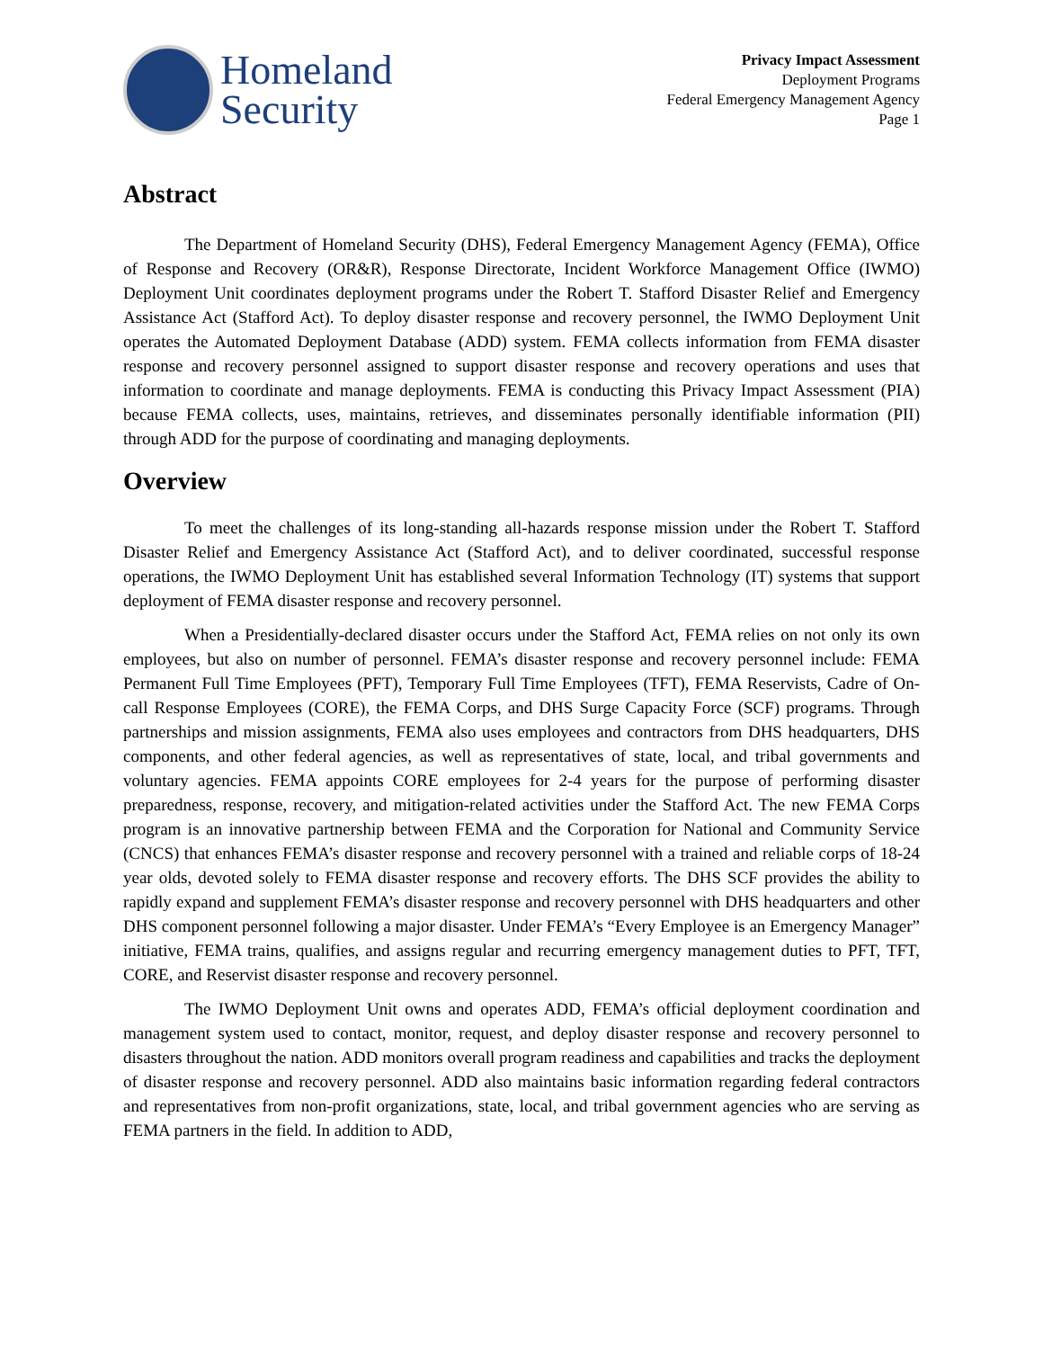Homeland
Security
Privacy Impact Assessment
Deployment Programs
Federal Emergency Management Agency
Page 1
Abstract
The Department of Homeland Security (DHS), Federal Emergency Management Agency (FEMA), Office of Response and Recovery (OR&R), Response Directorate, Incident Workforce Management Office (IWMO) Deployment Unit coordinates deployment programs under the Robert T. Stafford Disaster Relief and Emergency Assistance Act (Stafford Act). To deploy disaster response and recovery personnel, the IWMO Deployment Unit operates the Automated Deployment Database (ADD) system. FEMA collects information from FEMA disaster response and recovery personnel assigned to support disaster response and recovery operations and uses that information to coordinate and manage deployments. FEMA is conducting this Privacy Impact Assessment (PIA) because FEMA collects, uses, maintains, retrieves, and disseminates personally identifiable information (PII) through ADD for the purpose of coordinating and managing deployments.
Overview
To meet the challenges of its long-standing all-hazards response mission under the Robert T. Stafford Disaster Relief and Emergency Assistance Act (Stafford Act), and to deliver coordinated, successful response operations, the IWMO Deployment Unit has established several Information Technology (IT) systems that support deployment of FEMA disaster response and recovery personnel.
When a Presidentially-declared disaster occurs under the Stafford Act, FEMA relies on not only its own employees, but also on number of personnel. FEMA’s disaster response and recovery personnel include: FEMA Permanent Full Time Employees (PFT), Temporary Full Time Employees (TFT), FEMA Reservists, Cadre of On-call Response Employees (CORE), the FEMA Corps, and DHS Surge Capacity Force (SCF) programs. Through partnerships and mission assignments, FEMA also uses employees and contractors from DHS headquarters, DHS components, and other federal agencies, as well as representatives of state, local, and tribal governments and voluntary agencies. FEMA appoints CORE employees for 2-4 years for the purpose of performing disaster preparedness, response, recovery, and mitigation-related activities under the Stafford Act. The new FEMA Corps program is an innovative partnership between FEMA and the Corporation for National and Community Service (CNCS) that enhances FEMA’s disaster response and recovery personnel with a trained and reliable corps of 18-24 year olds, devoted solely to FEMA disaster response and recovery efforts. The DHS SCF provides the ability to rapidly expand and supplement FEMA’s disaster response and recovery personnel with DHS headquarters and other DHS component personnel following a major disaster. Under FEMA’s “Every Employee is an Emergency Manager” initiative, FEMA trains, qualifies, and assigns regular and recurring emergency management duties to PFT, TFT, CORE, and Reservist disaster response and recovery personnel.
The IWMO Deployment Unit owns and operates ADD, FEMA’s official deployment coordination and management system used to contact, monitor, request, and deploy disaster response and recovery personnel to disasters throughout the nation. ADD monitors overall program readiness and capabilities and tracks the deployment of disaster response and recovery personnel. ADD also maintains basic information regarding federal contractors and representatives from non-profit organizations, state, local, and tribal government agencies who are serving as FEMA partners in the field. In addition to ADD,